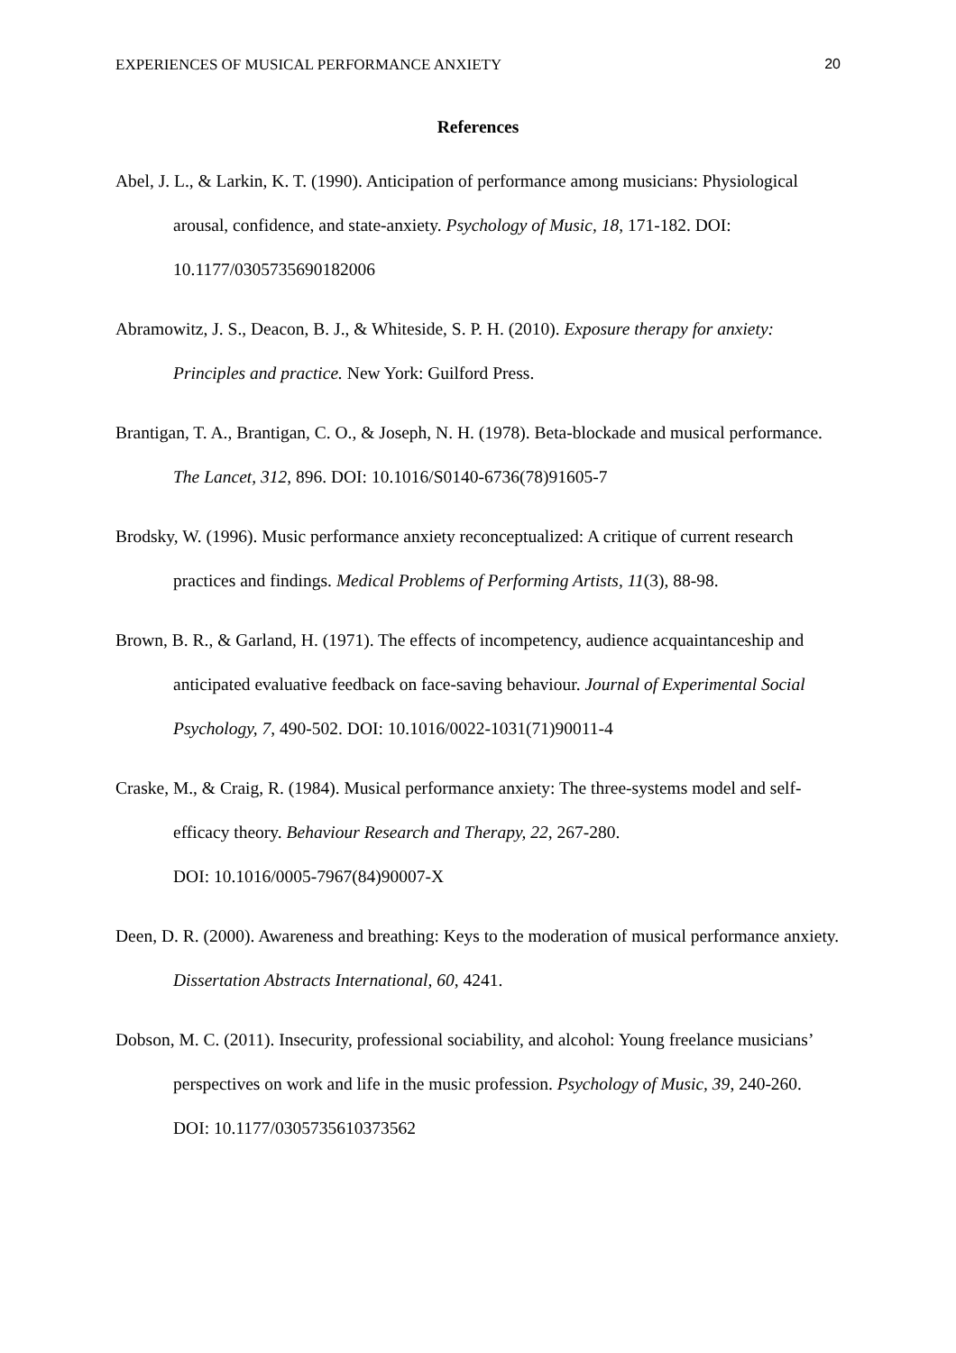EXPERIENCES OF MUSICAL PERFORMANCE ANXIETY 20
References
Abel, J. L., & Larkin, K. T. (1990). Anticipation of performance among musicians: Physiological arousal, confidence, and state-anxiety. Psychology of Music, 18, 171-182. DOI: 10.1177/0305735690182006
Abramowitz, J. S., Deacon, B. J., & Whiteside, S. P. H. (2010). Exposure therapy for anxiety: Principles and practice. New York: Guilford Press.
Brantigan, T. A., Brantigan, C. O., & Joseph, N. H. (1978). Beta-blockade and musical performance. The Lancet, 312, 896. DOI: 10.1016/S0140-6736(78)91605-7
Brodsky, W. (1996). Music performance anxiety reconceptualized: A critique of current research practices and findings. Medical Problems of Performing Artists, 11(3), 88-98.
Brown, B. R., & Garland, H. (1971). The effects of incompetency, audience acquaintanceship and anticipated evaluative feedback on face-saving behaviour. Journal of Experimental Social Psychology, 7, 490-502. DOI: 10.1016/0022-1031(71)90011-4
Craske, M., & Craig, R. (1984). Musical performance anxiety: The three-systems model and self-efficacy theory. Behaviour Research and Therapy, 22, 267-280.
DOI: 10.1016/0005-7967(84)90007-X
Deen, D. R. (2000). Awareness and breathing: Keys to the moderation of musical performance anxiety. Dissertation Abstracts International, 60, 4241.
Dobson, M. C. (2011). Insecurity, professional sociability, and alcohol: Young freelance musicians’ perspectives on work and life in the music profession. Psychology of Music, 39, 240-260. DOI: 10.1177/0305735610373562